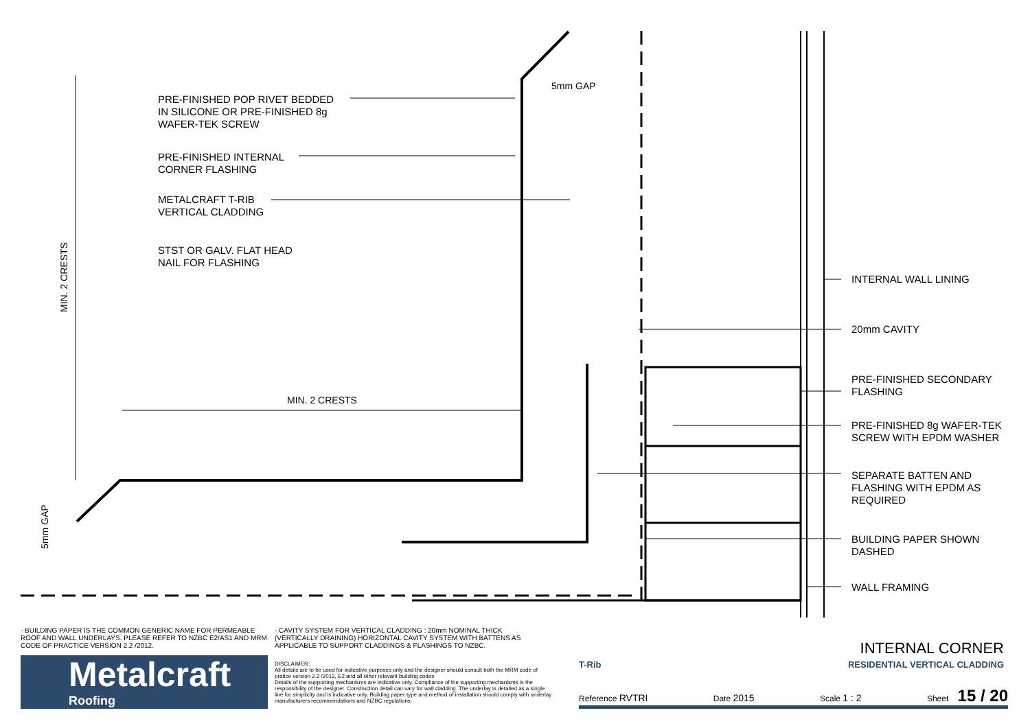PRE-FINISHED POP RIVET BEDDED
IN SILICONE OR PRE-FINISHED 8g
WAFER-TEK SCREW
PRE-FINISHED INTERNAL
CORNER FLASHING
METALCRAFT T-RIB
VERTICAL CLADDING
STST OR GALV. FLAT HEAD
NAIL FOR FLASHING
5mm GAP
MIN. 2 CRESTS
MIN. 2 CRESTS
5mm GAP
INTERNAL WALL LINING
20mm CAVITY
PRE-FINISHED SECONDARY
FLASHING
PRE-FINISHED 8g WAFER-TEK
SCREW WITH EPDM WASHER
SEPARATE BATTEN AND
FLASHING WITH EPDM AS
REQUIRED
BUILDING PAPER SHOWN
DASHED
WALL FRAMING
- BUILDING PAPER IS THE COMMON GENERIC NAME FOR PERMEABLE ROOF AND WALL UNDERLAYS. PLEASE REFER TO NZBC E2/AS1 AND MRM CODE OF PRACTICE VERSION 2.2 /2012.
- CAVITY SYSTEM FOR VERTICAL CLADDING : 20mm NOMINAL THICK (VERTICALLY DRAINING) HORIZONTAL CAVITY SYSTEM WITH BATTENS AS APPLICABLE TO SUPPORT CLADDINGS & FLASHINGS TO NZBC.
Metalcraft
Roofing
DISCLAIMER:
All details are to be used for indicative purposes only and the designer should consult both the MRM code of pratice version 2.2 /2012, E2 and all other relevant building codes
Details of the supporting mechanisms are indicative only. Compliance of the supporting mechanisms is the responsibility of the designer. Construction detail can vary for wall cladding. The underlay is detailed as a single line for simplicity and is indicative only. Building paper type and method of installation should comply with underlay manufacturers recommendations and NZBC regulations.
INTERNAL CORNER
T-Rib RESIDENTIAL VERTICAL CLADDING
Reference RVTRI Date 2015 Scale 1 : 2 Sheet 15 / 20